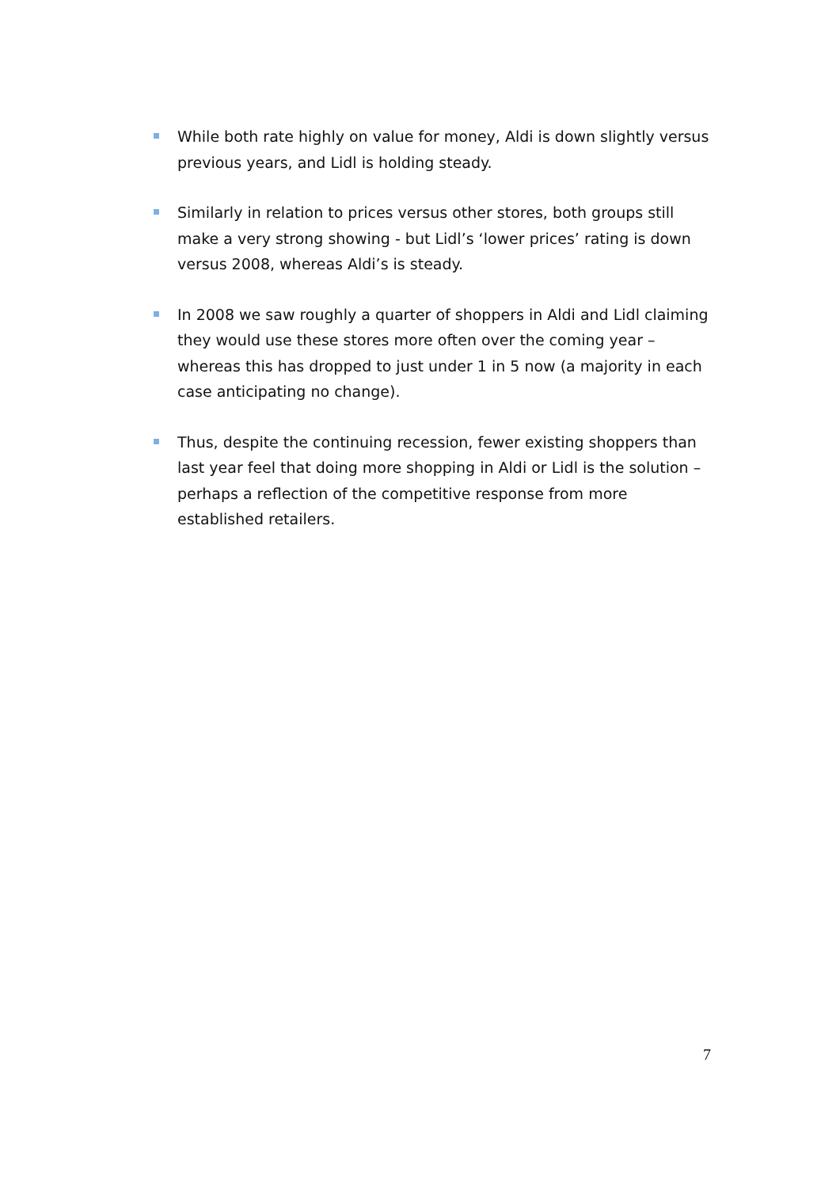While both rate highly on value for money, Aldi is down slightly versus previous years, and Lidl is holding steady.
Similarly in relation to prices versus other stores, both groups still make a very strong showing - but Lidl’s ‘lower prices’ rating is down versus 2008, whereas Aldi’s is steady.
In 2008 we saw roughly a quarter of shoppers in Aldi and Lidl claiming they would use these stores more often over the coming year – whereas this has dropped to just under 1 in 5 now (a majority in each case anticipating no change).
Thus, despite the continuing recession, fewer existing shoppers than last year feel that doing more shopping in Aldi or Lidl is the solution – perhaps a reflection of the competitive response from more established retailers.
7